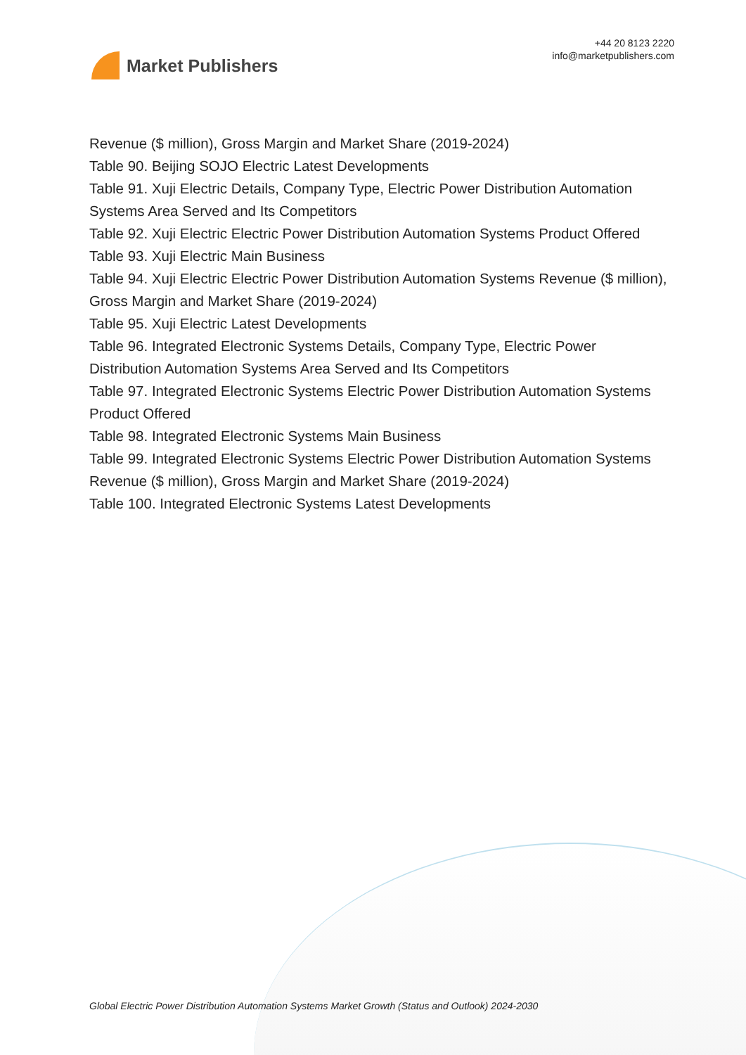Market Publishers
+44 20 8123 2220
info@marketpublishers.com
Revenue ($ million), Gross Margin and Market Share (2019-2024)
Table 90. Beijing SOJO Electric Latest Developments
Table 91. Xuji Electric Details, Company Type, Electric Power Distribution Automation Systems Area Served and Its Competitors
Table 92. Xuji Electric Electric Power Distribution Automation Systems Product Offered
Table 93. Xuji Electric Main Business
Table 94. Xuji Electric Electric Power Distribution Automation Systems Revenue ($ million), Gross Margin and Market Share (2019-2024)
Table 95. Xuji Electric Latest Developments
Table 96. Integrated Electronic Systems Details, Company Type, Electric Power Distribution Automation Systems Area Served and Its Competitors
Table 97. Integrated Electronic Systems Electric Power Distribution Automation Systems Product Offered
Table 98. Integrated Electronic Systems Main Business
Table 99. Integrated Electronic Systems Electric Power Distribution Automation Systems Revenue ($ million), Gross Margin and Market Share (2019-2024)
Table 100. Integrated Electronic Systems Latest Developments
Global Electric Power Distribution Automation Systems Market Growth (Status and Outlook) 2024-2030